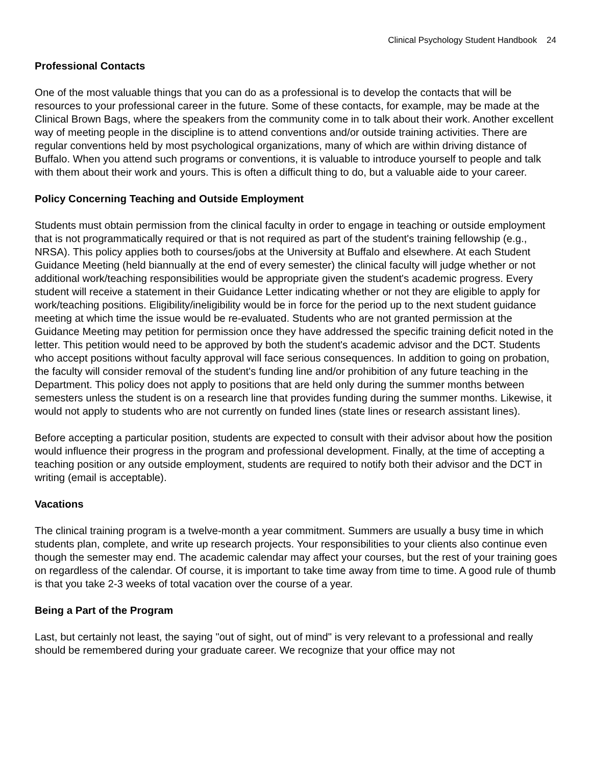Clinical Psychology Student Handbook 24
Professional Contacts
One of the most valuable things that you can do as a professional is to develop the contacts that will be resources to your professional career in the future. Some of these contacts, for example, may be made at the Clinical Brown Bags, where the speakers from the community come in to talk about their work. Another excellent way of meeting people in the discipline is to attend conventions and/or outside training activities. There are regular conventions held by most psychological organizations, many of which are within driving distance of Buffalo. When you attend such programs or conventions, it is valuable to introduce yourself to people and talk with them about their work and yours. This is often a difficult thing to do, but a valuable aide to your career.
Policy Concerning Teaching and Outside Employment
Students must obtain permission from the clinical faculty in order to engage in teaching or outside employment that is not programmatically required or that is not required as part of the student's training fellowship (e.g., NRSA). This policy applies both to courses/jobs at the University at Buffalo and elsewhere. At each Student Guidance Meeting (held biannually at the end of every semester) the clinical faculty will judge whether or not additional work/teaching responsibilities would be appropriate given the student's academic progress. Every student will receive a statement in their Guidance Letter indicating whether or not they are eligible to apply for work/teaching positions. Eligibility/ineligibility would be in force for the period up to the next student guidance meeting at which time the issue would be re-evaluated. Students who are not granted permission at the Guidance Meeting may petition for permission once they have addressed the specific training deficit noted in the letter. This petition would need to be approved by both the student's academic advisor and the DCT. Students who accept positions without faculty approval will face serious consequences. In addition to going on probation, the faculty will consider removal of the student's funding line and/or prohibition of any future teaching in the Department. This policy does not apply to positions that are held only during the summer months between semesters unless the student is on a research line that provides funding during the summer months. Likewise, it would not apply to students who are not currently on funded lines (state lines or research assistant lines).
Before accepting a particular position, students are expected to consult with their advisor about how the position would influence their progress in the program and professional development. Finally, at the time of accepting a teaching position or any outside employment, students are required to notify both their advisor and the DCT in writing (email is acceptable).
Vacations
The clinical training program is a twelve-month a year commitment. Summers are usually a busy time in which students plan, complete, and write up research projects. Your responsibilities to your clients also continue even though the semester may end. The academic calendar may affect your courses, but the rest of your training goes on regardless of the calendar. Of course, it is important to take time away from time to time. A good rule of thumb is that you take 2-3 weeks of total vacation over the course of a year.
Being a Part of the Program
Last, but certainly not least, the saying "out of sight, out of mind" is very relevant to a professional and really should be remembered during your graduate career. We recognize that your office may not